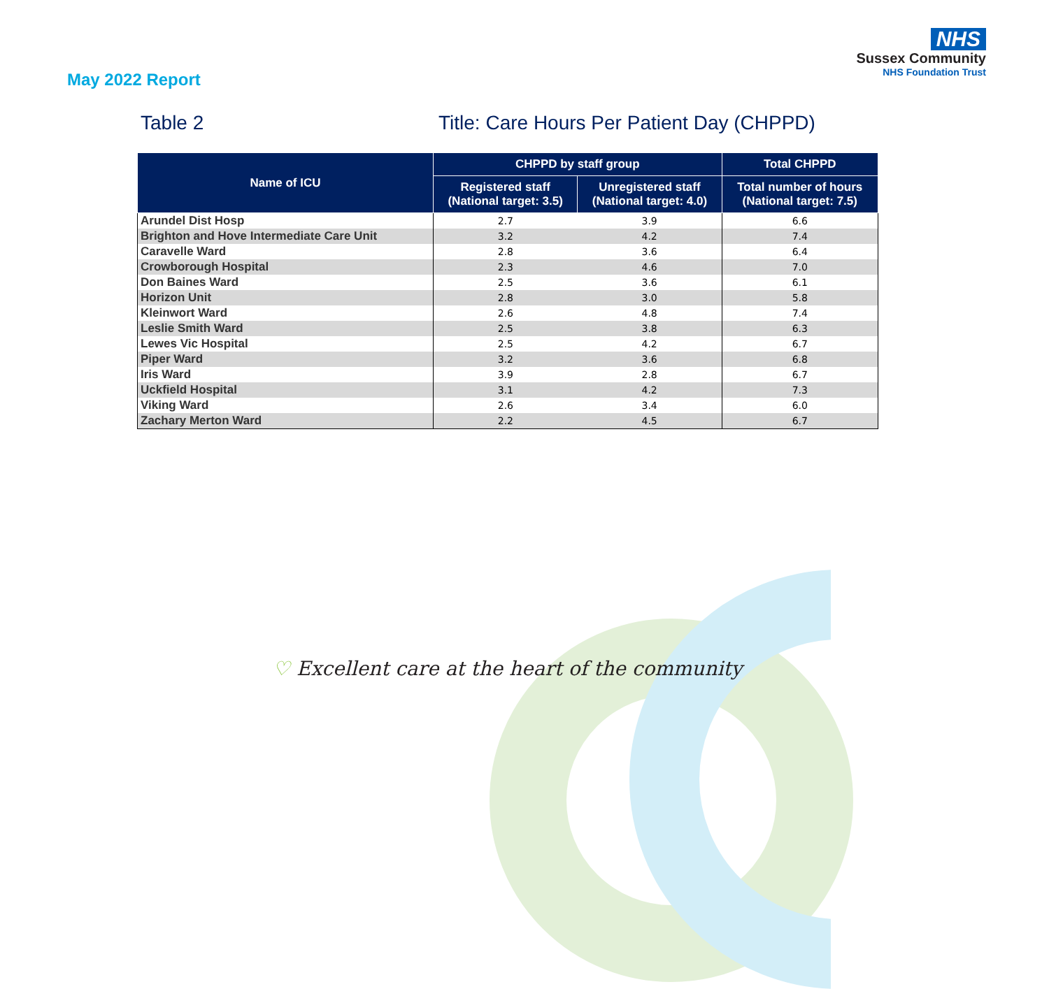NHS
Sussex Community
NHS Foundation Trust
May 2022 Report
Table 2 Title: Care Hours Per Patient Day (CHPPD)
| Name of ICU | CHPPD by staff group | | Total CHPPD |
| --- | --- | --- | --- |
| | Registered staff (National target: 3.5) | Unregistered staff (National target: 4.0) | Total number of hours (National target: 7.5) |
| Arundel Dist Hosp | 2.7 | 3.9 | 6.6 |
| Brighton and Hove Intermediate Care Unit | 3.2 | 4.2 | 7.4 |
| Caravelle Ward | 2.8 | 3.6 | 6.4 |
| Crowborough Hospital | 2.3 | 4.6 | 7.0 |
| Don Baines Ward | 2.5 | 3.6 | 6.1 |
| Horizon Unit | 2.8 | 3.0 | 5.8 |
| Kleinwort Ward | 2.6 | 4.8 | 7.4 |
| Leslie Smith Ward | 2.5 | 3.8 | 6.3 |
| Lewes Vic Hospital | 2.5 | 4.2 | 6.7 |
| Piper Ward | 3.2 | 3.6 | 6.8 |
| Iris Ward | 3.9 | 2.8 | 6.7 |
| Uckfield Hospital | 3.1 | 4.2 | 7.3 |
| Viking Ward | 2.6 | 3.4 | 6.0 |
| Zachary Merton Ward | 2.2 | 4.5 | 6.7 |
♡ Excellent care at the heart of the community